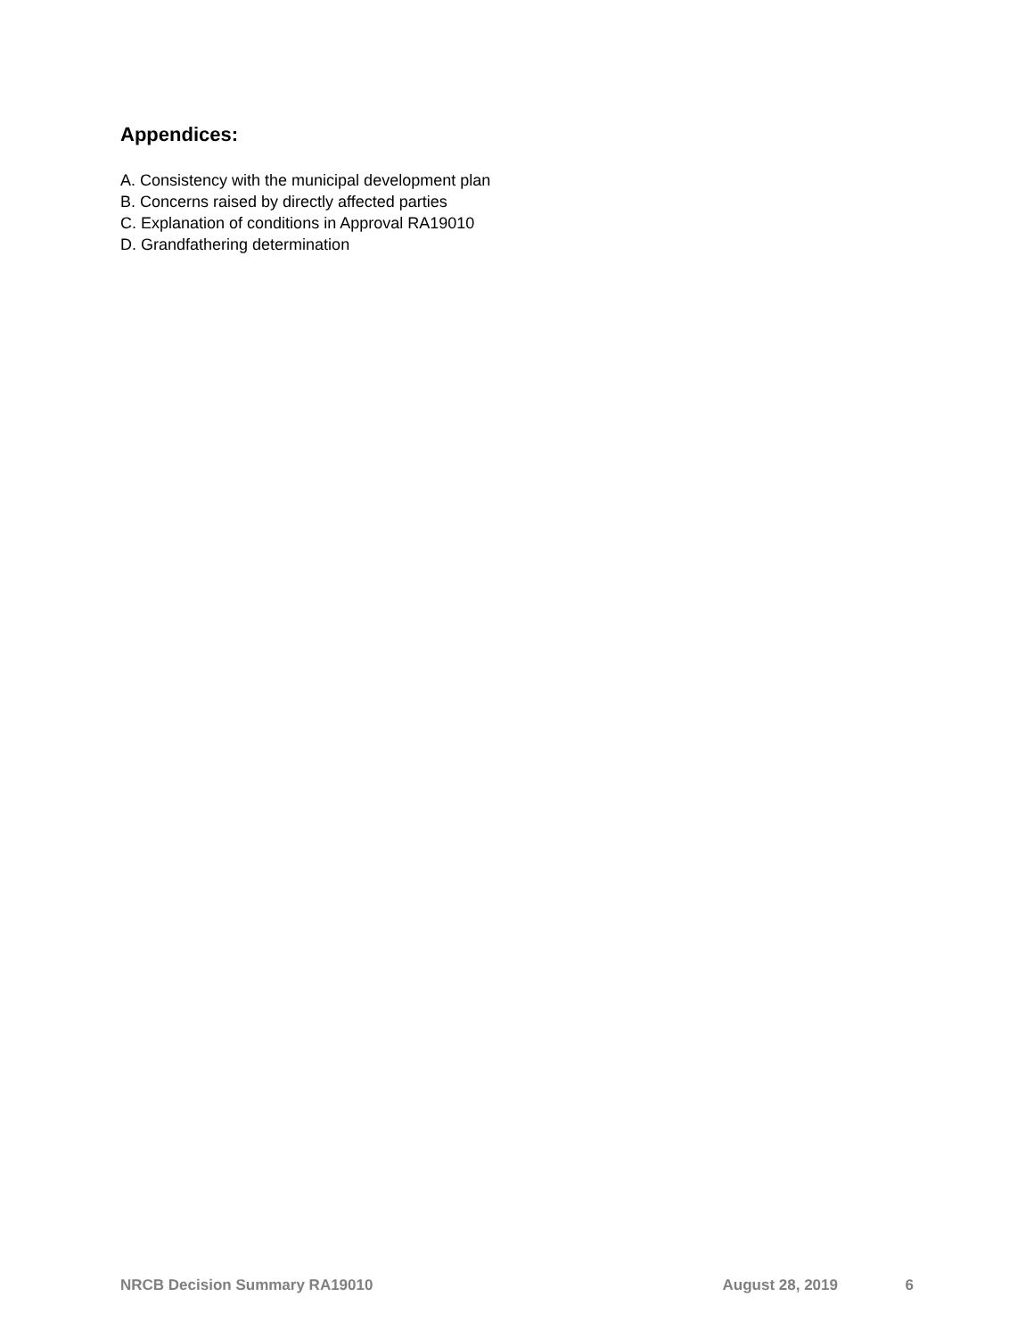Appendices:
A. Consistency with the municipal development plan
B. Concerns raised by directly affected parties
C. Explanation of conditions in Approval RA19010
D. Grandfathering determination
NRCB Decision Summary RA19010 August 28, 2019 6